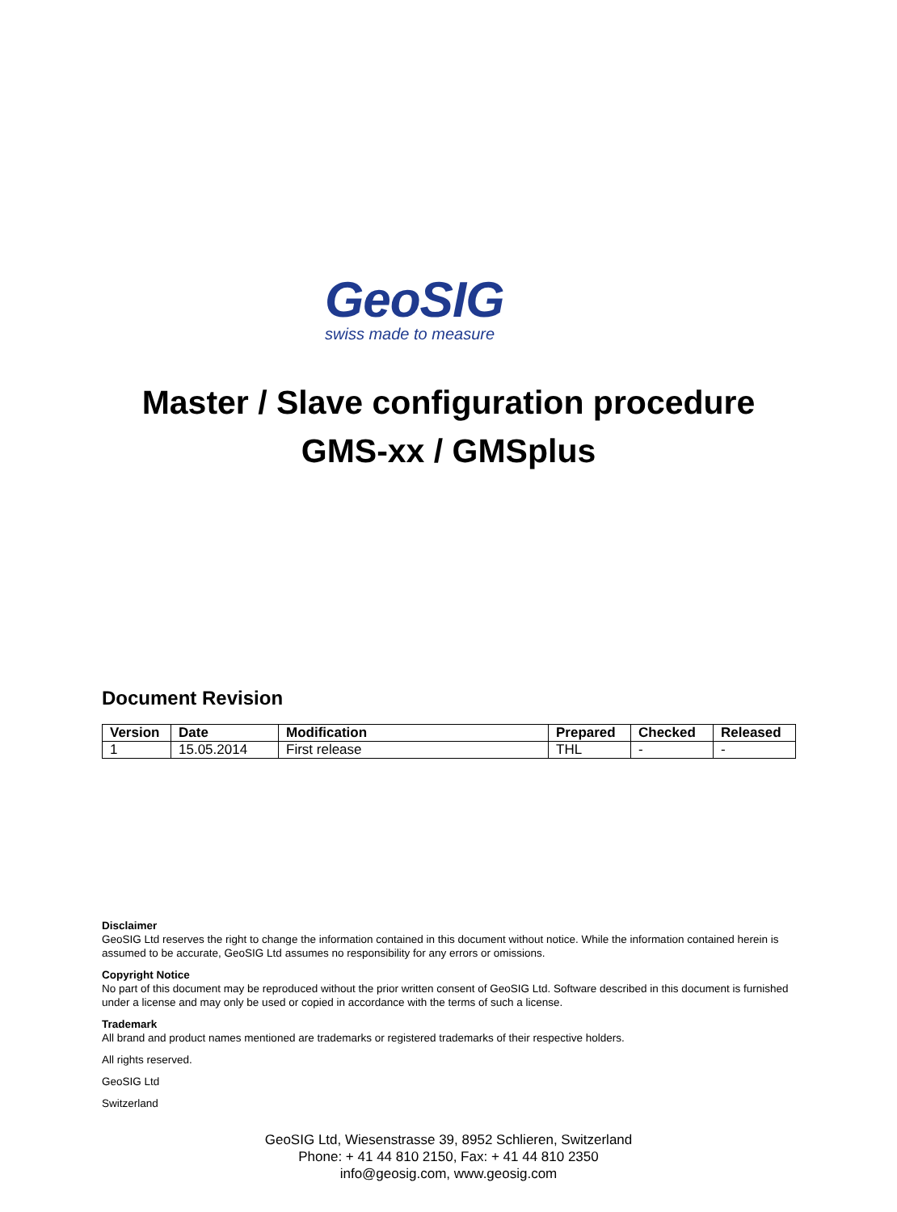GeoSIG
swiss made to measure
Master / Slave configuration procedure
GMS-xx / GMSplus
Document Revision
| Version | Date | Modification | Prepared | Checked | Released |
| --- | --- | --- | --- | --- | --- |
| 1 | 15.05.2014 | First release | THL | - | - |
Disclaimer
GeoSIG Ltd reserves the right to change the information contained in this document without notice. While the information contained herein is assumed to be accurate, GeoSIG Ltd assumes no responsibility for any errors or omissions.
Copyright Notice
No part of this document may be reproduced without the prior written consent of GeoSIG Ltd. Software described in this document is furnished under a license and may only be used or copied in accordance with the terms of such a license.
Trademark
All brand and product names mentioned are trademarks or registered trademarks of their respective holders.
All rights reserved.
GeoSIG Ltd
Switzerland
GeoSIG Ltd, Wiesenstrasse 39, 8952 Schlieren, Switzerland
Phone: + 41 44 810 2150, Fax: + 41 44 810 2350
info@geosig.com, www.geosig.com